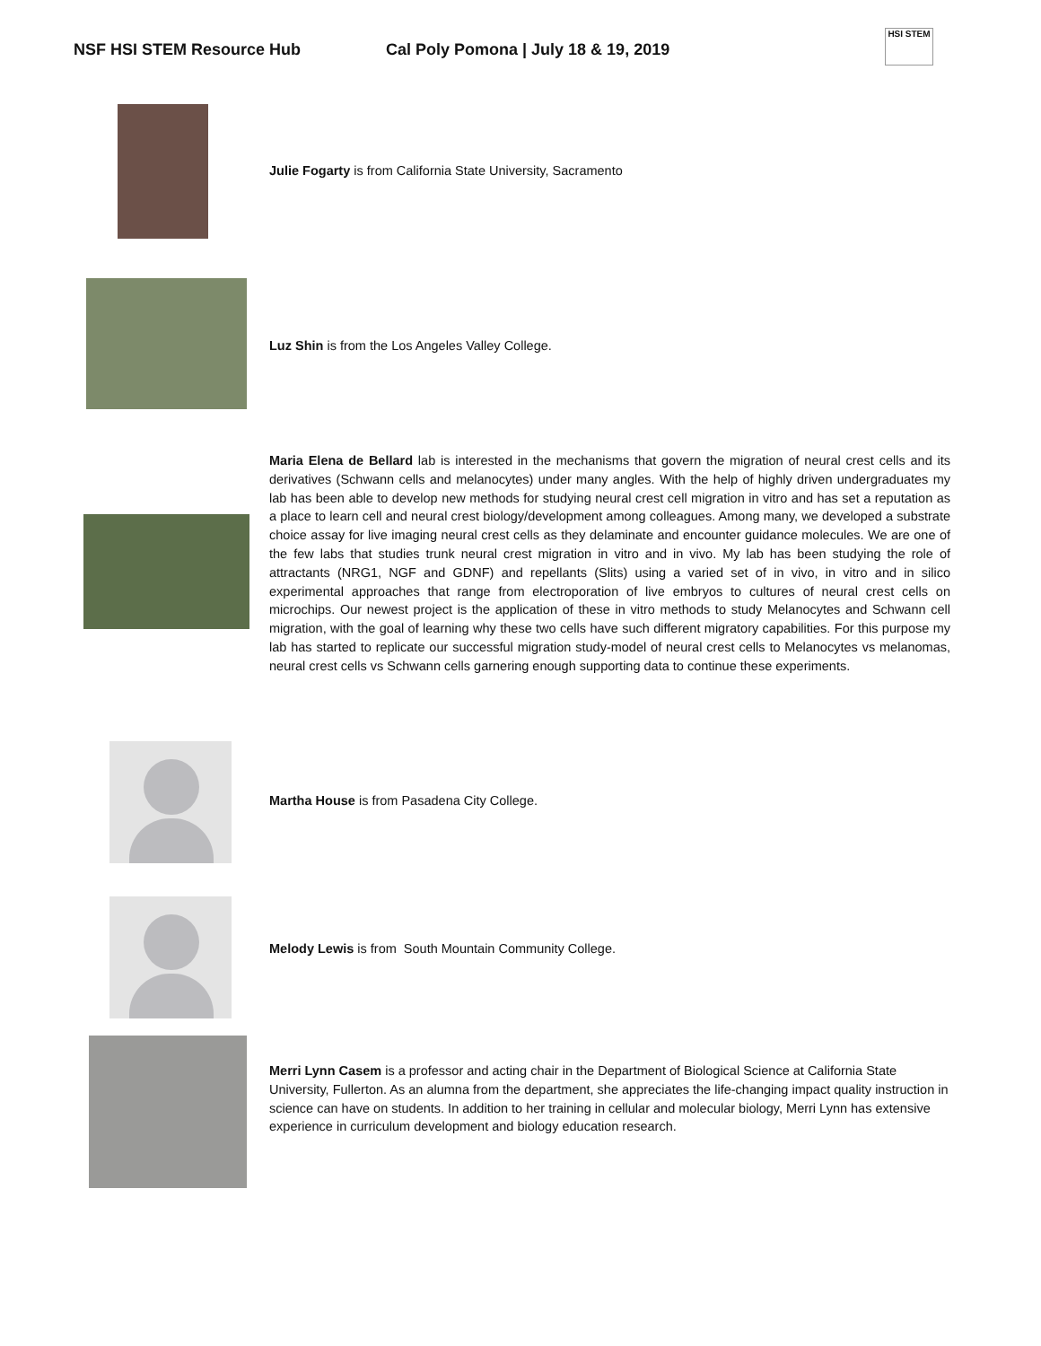NSF HSI STEM Resource Hub Cal Poly Pomona | July 18 & 19, 2019
HSI STEM
Julie Fogarty is from California State University, Sacramento
Luz Shin is from the Los Angeles Valley College.
Maria Elena de Bellard lab is interested in the mechanisms that govern the migration of neural crest cells and its derivatives (Schwann cells and melanocytes) under many angles. With the help of highly driven undergraduates my lab has been able to develop new methods for studying neural crest cell migration in vitro and has set a reputation as a place to learn cell and neural crest biology/development among colleagues. Among many, we developed a substrate choice assay for live imaging neural crest cells as they delaminate and encounter guidance molecules. We are one of the few labs that studies trunk neural crest migration in vitro and in vivo. My lab has been studying the role of attractants (NRG1, NGF and GDNF) and repellants (Slits) using a varied set of in vivo, in vitro and in silico experimental approaches that range from electroporation of live embryos to cultures of neural crest cells on microchips. Our newest project is the application of these in vitro methods to study Melanocytes and Schwann cell migration, with the goal of learning why these two cells have such different migratory capabilities. For this purpose my lab has started to replicate our successful migration study-model of neural crest cells to Melanocytes vs melanomas, neural crest cells vs Schwann cells garnering enough supporting data to continue these experiments.
Martha House is from Pasadena City College.
Melody Lewis is from South Mountain Community College.
Merri Lynn Casem is a professor and acting chair in the Department of Biological Science at California State University, Fullerton. As an alumna from the department, she appreciates the life-changing impact quality instruction in science can have on students. In addition to her training in cellular and molecular biology, Merri Lynn has extensive experience in curriculum development and biology education research.